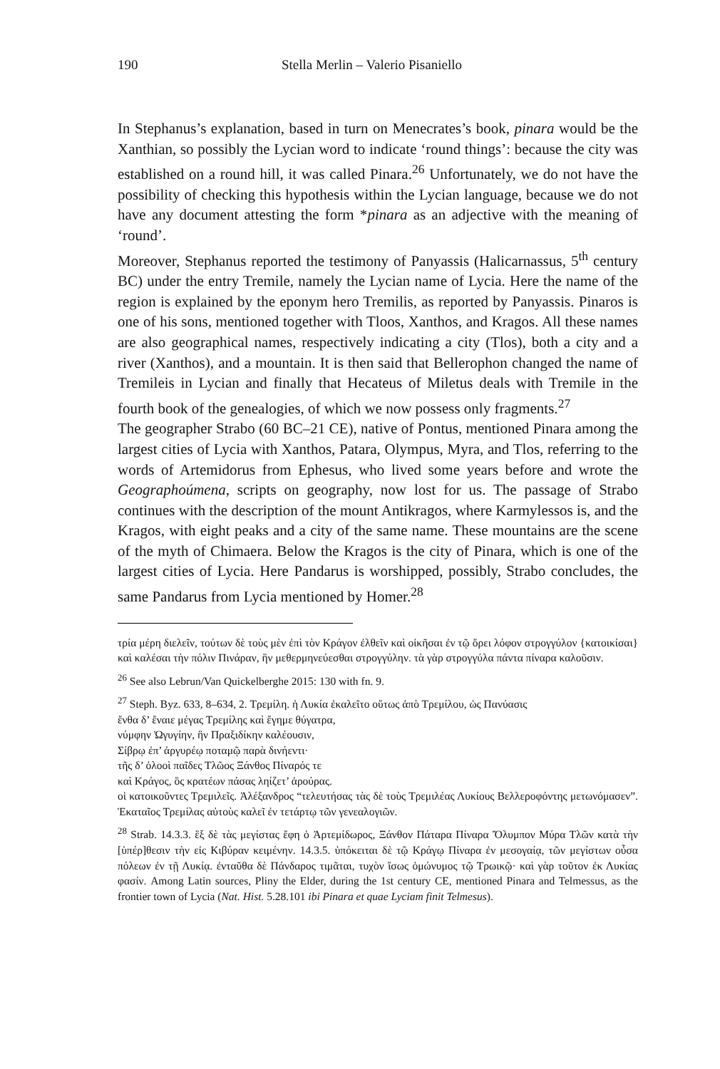190 Stella Merlin – Valerio Pisaniello
In Stephanus’s explanation, based in turn on Menecrates’s book, pinara would be the Xanthian, so possibly the Lycian word to indicate ‘round things’: because the city was established on a round hill, it was called Pinara.<sup>26</sup> Unfortunately, we do not have the possibility of checking this hypothesis within the Lycian language, because we do not have any document attesting the form *pinara as an adjective with the meaning of ‘round’.
Moreover, Stephanus reported the testimony of Panyassis (Halicarnassus, 5<sup>th</sup> century BC) under the entry Tremile, namely the Lycian name of Lycia. Here the name of the region is explained by the eponym hero Tremilis, as reported by Panyassis. Pinaros is one of his sons, mentioned together with Tloos, Xanthos, and Kragos. All these names are also geographical names, respectively indicating a city (Tlos), both a city and a river (Xanthos), and a mountain. It is then said that Bellerophon changed the name of Tremileis in Lycian and finally that Hecateus of Miletus deals with Tremile in the fourth book of the genealogies, of which we now possess only fragments.<sup>27</sup>
The geographer Strabo (60 BC–21 CE), native of Pontus, mentioned Pinara among the largest cities of Lycia with Xanthos, Patara, Olympus, Myra, and Tlos, referring to the words of Artemidorus from Ephesus, who lived some years before and wrote the Geographoúmena, scripts on geography, now lost for us. The passage of Strabo continues with the description of the mount Antikragos, where Karmylessos is, and the Kragos, with eight peaks and a city of the same name. These mountains are the scene of the myth of Chimaera. Below the Kragos is the city of Pinara, which is one of the largest cities of Lycia. Here Pandarus is worshipped, possibly, Strabo concludes, the same Pandarus from Lycia mentioned by Homer.<sup>28</sup>
τρία μέρη διελεῖν, τούτων δὲ τοὺς μὲν ἐπὶ τὸν Κράγον ἐλθεῖν καὶ οἰκῆσαι ἐν τῷ ὄρει λόφον στρογγύλον {κατοικίσαι} καὶ καλέσαι τὴν πόλιν Πινάραν, ἣν μεθερμηνεύεσθαι στρογγύλην. τὰ γὰρ στρογγύλα πάντα πίναρα καλοῦσιν.
<sup>26</sup> See also Lebrun/Van Quickelberghe 2015: 130 with fn. 9.
<sup>27</sup> Steph. Byz. 633, 8–634, 2. Τρεμίλη. ἡ Λυκία ἐκαλεῖτο οὕτως ἀπὸ Τρεμίλου, ὡς Πανύασις
ἔνθα δ’ ἔναιε μέγας Τρεμίλης καὶ ἔγημε θύγατρα,
νύμφην Ὠγυγίην, ἣν Πραξιδίκην καλέουσιν,
Σίβρῳ ἐπ’ ἀργυρέῳ ποταμῷ παρὰ δινήεντι·
τῆς δ’ ὀλοοὶ παῖδες Τλῶος Ξάνθος Πίναρός τε
καὶ Κράγος, ὃς κρατέων πάσας ληίζετ’ ἀρούρας.
οἱ κατοικοῦντες Τρεμιλεῖς. Ἀλέξανδρος “τελευτήσας τὰς δὲ τοὺς Τρεμιλέας Λυκίους Βελλεροφόντης μετωνόμασεν”. Ἑκαταῖος Τρεμίλας αὐτοὺς καλεῖ ἐν τετάρτῳ τῶν γενεαλογιῶν.
<sup>28</sup> Strab. 14.3.3. ἓξ δὲ τὰς μεγίστας ἔφη ὁ Ἀρτεμίδωρος, Ξάνθον Πάταρα Πίναρα Ὄλυμπον Μύρα Τλῶν κατὰ τὴν [ὑπέρ]θεσιν τὴν εἰς Κιβύραν κειμένην. 14.3.5. ὑπόκειται δὲ τῷ Κράγῳ Πίναρα ἐν μεσογαίᾳ, τῶν μεγίστων οὖσα πόλεων ἐν τῇ Λυκίᾳ. ἐνταῦθα δὲ Πάνδαρος τιμᾶται, τυχὸν ἴσως ὁμώνυμος τῷ Τρωικῷ· καὶ γὰρ τοῦτον ἐκ Λυκίας φασίν. Among Latin sources, Pliny the Elder, during the 1st century CE, mentioned Pinara and Telmessus, as the frontier town of Lycia (Nat. Hist. 5.28.101 ibi Pinara et quae Lyciam finit Telmesus).